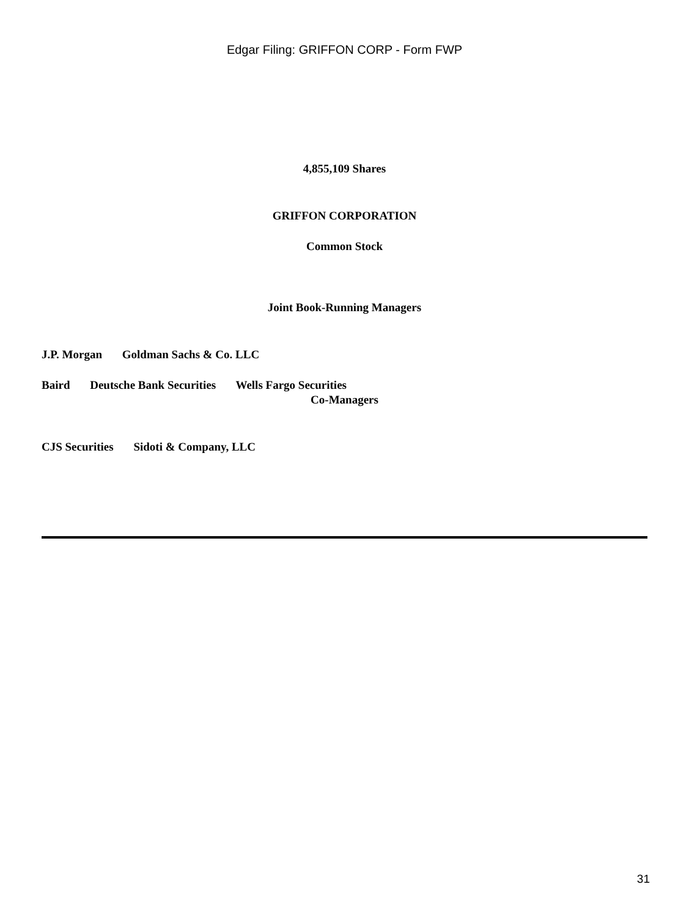Edgar Filing: GRIFFON CORP - Form FWP
4,855,109 Shares
GRIFFON CORPORATION
Common Stock
Joint Book-Running Managers
J.P. Morgan Goldman Sachs & Co. LLC
Baird Deutsche Bank Securities Wells Fargo Securities
Co-Managers
CJS Securities Sidoti & Company, LLC
31